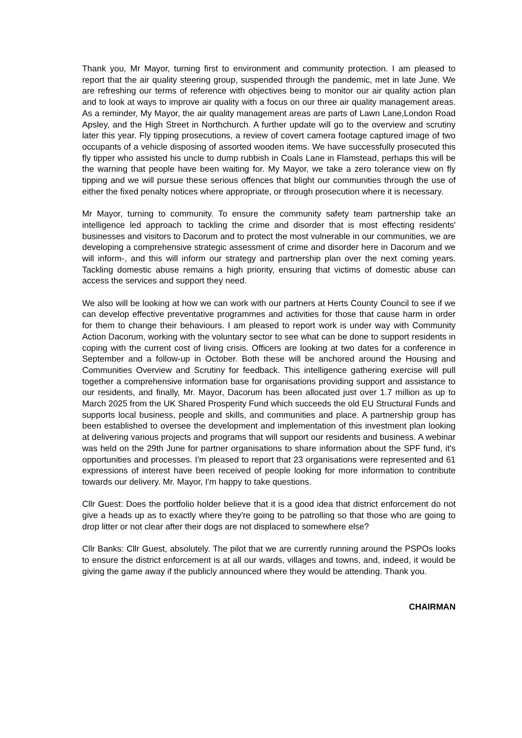Thank you, Mr Mayor, turning first to environment and community protection. I am pleased to report that the air quality steering group, suspended through the pandemic, met in late June. We are refreshing our terms of reference with objectives being to monitor our air quality action plan and to look at ways to improve air quality with a focus on our three air quality management areas. As a reminder, My Mayor, the air quality management areas are parts of Lawn Lane,London Road Apsley, and the High Street in Northchurch. A further update will go to the overview and scrutiny later this year. Fly tipping prosecutions, a review of covert camera footage captured image of two occupants of a vehicle disposing of assorted wooden items. We have successfully prosecuted this fly tipper who assisted his uncle to dump rubbish in Coals Lane in Flamstead, perhaps this will be the warning that people have been waiting for. My Mayor, we take a zero tolerance view on fly tipping and we will pursue these serious offences that blight our communities through the use of either the fixed penalty notices where appropriate, or through prosecution where it is necessary.
Mr Mayor, turning to community. To ensure the community safety team partnership take an intelligence led approach to tackling the crime and disorder that is most effecting residents' businesses and visitors to Dacorum and to protect the most vulnerable in our communities, we are developing a comprehensive strategic assessment of crime and disorder here in Dacorum and we will inform-, and this will inform our strategy and partnership plan over the next coming years. Tackling domestic abuse remains a high priority, ensuring that victims of domestic abuse can access the services and support they need.
We also will be looking at how we can work with our partners at Herts County Council to see if we can develop effective preventative programmes and activities for those that cause harm in order for them to change their behaviours. I am pleased to report work is under way with Community Action Dacorum, working with the voluntary sector to see what can be done to support residents in coping with the current cost of living crisis. Officers are looking at two dates for a conference in September and a follow-up in October. Both these will be anchored around the Housing and Communities Overview and Scrutiny for feedback. This intelligence gathering exercise will pull together a comprehensive information base for organisations providing support and assistance to our residents, and finally, Mr. Mayor, Dacorum has been allocated just over 1.7 million as up to March 2025 from the UK Shared Prosperity Fund which succeeds the old EU Structural Funds and supports local business, people and skills, and communities and place. A partnership group has been established to oversee the development and implementation of this investment plan looking at delivering various projects and programs that will support our residents and business. A webinar was held on the 29th June for partner organisations to share information about the SPF fund, it's opportunities and processes. I'm pleased to report that 23 organisations were represented and 61 expressions of interest have been received of people looking for more information to contribute towards our delivery. Mr. Mayor, I'm happy to take questions.
Cllr Guest: Does the portfolio holder believe that it is a good idea that district enforcement do not give a heads up as to exactly where they're going to be patrolling so that those who are going to drop litter or not clear after their dogs are not displaced to somewhere else?
Cllr Banks: Cllr Guest, absolutely. The pilot that we are currently running around the PSPOs looks to ensure the district enforcement is at all our wards, villages and towns, and, indeed, it would be giving the game away if the publicly announced where they would be attending. Thank you.
CHAIRMAN